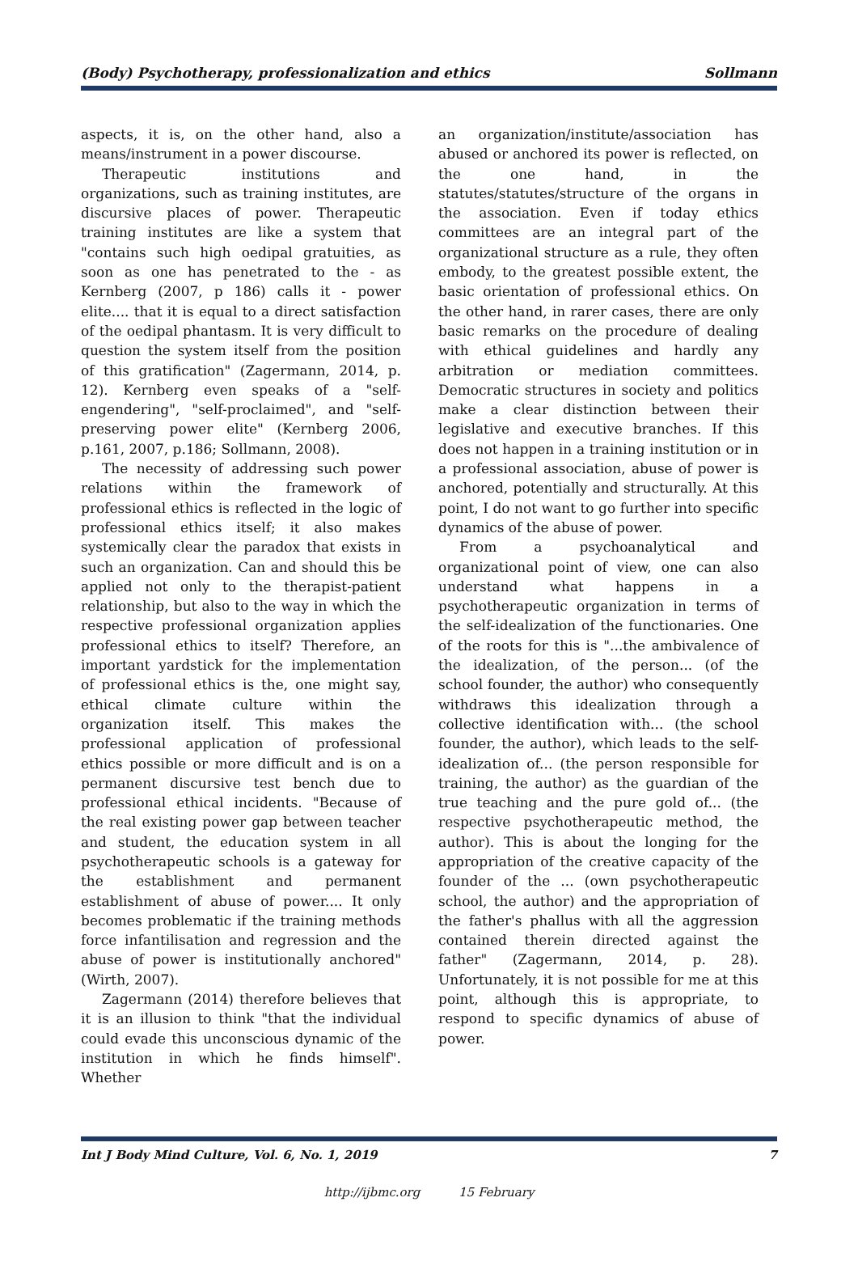(Body) Psychotherapy, professionalization and ethics Sollmann
aspects, it is, on the other hand, also a means/instrument in a power discourse.
Therapeutic institutions and organizations, such as training institutes, are discursive places of power. Therapeutic training institutes are like a system that "contains such high oedipal gratuities, as soon as one has penetrated to the - as Kernberg (2007, p 186) calls it - power elite.... that it is equal to a direct satisfaction of the oedipal phantasm. It is very difficult to question the system itself from the position of this gratification" (Zagermann, 2014, p. 12). Kernberg even speaks of a "self-engendering", "self-proclaimed", and "self-preserving power elite" (Kernberg 2006, p.161, 2007, p.186; Sollmann, 2008).
The necessity of addressing such power relations within the framework of professional ethics is reflected in the logic of professional ethics itself; it also makes systemically clear the paradox that exists in such an organization. Can and should this be applied not only to the therapist-patient relationship, but also to the way in which the respective professional organization applies professional ethics to itself? Therefore, an important yardstick for the implementation of professional ethics is the, one might say, ethical climate culture within the organization itself. This makes the professional application of professional ethics possible or more difficult and is on a permanent discursive test bench due to professional ethical incidents. "Because of the real existing power gap between teacher and student, the education system in all psychotherapeutic schools is a gateway for the establishment and permanent establishment of abuse of power.... It only becomes problematic if the training methods force infantilisation and regression and the abuse of power is institutionally anchored" (Wirth, 2007).
Zagermann (2014) therefore believes that it is an illusion to think "that the individual could evade this unconscious dynamic of the institution in which he finds himself". Whether
an organization/institute/association has abused or anchored its power is reflected, on the one hand, in the statutes/statutes/structure of the organs in the association. Even if today ethics committees are an integral part of the organizational structure as a rule, they often embody, to the greatest possible extent, the basic orientation of professional ethics. On the other hand, in rarer cases, there are only basic remarks on the procedure of dealing with ethical guidelines and hardly any arbitration or mediation committees. Democratic structures in society and politics make a clear distinction between their legislative and executive branches. If this does not happen in a training institution or in a professional association, abuse of power is anchored, potentially and structurally. At this point, I do not want to go further into specific dynamics of the abuse of power.
From a psychoanalytical and organizational point of view, one can also understand what happens in a psychotherapeutic organization in terms of the self-idealization of the functionaries. One of the roots for this is "...the ambivalence of the idealization, of the person... (of the school founder, the author) who consequently withdraws this idealization through a collective identification with... (the school founder, the author), which leads to the self-idealization of... (the person responsible for training, the author) as the guardian of the true teaching and the pure gold of... (the respective psychotherapeutic method, the author). This is about the longing for the appropriation of the creative capacity of the founder of the ... (own psychotherapeutic school, the author) and the appropriation of the father's phallus with all the aggression contained therein directed against the father" (Zagermann, 2014, p. 28). Unfortunately, it is not possible for me at this point, although this is appropriate, to respond to specific dynamics of abuse of power.
Int J Body Mind Culture, Vol. 6, No. 1, 2019 7
http://ijbmc.org 15 February